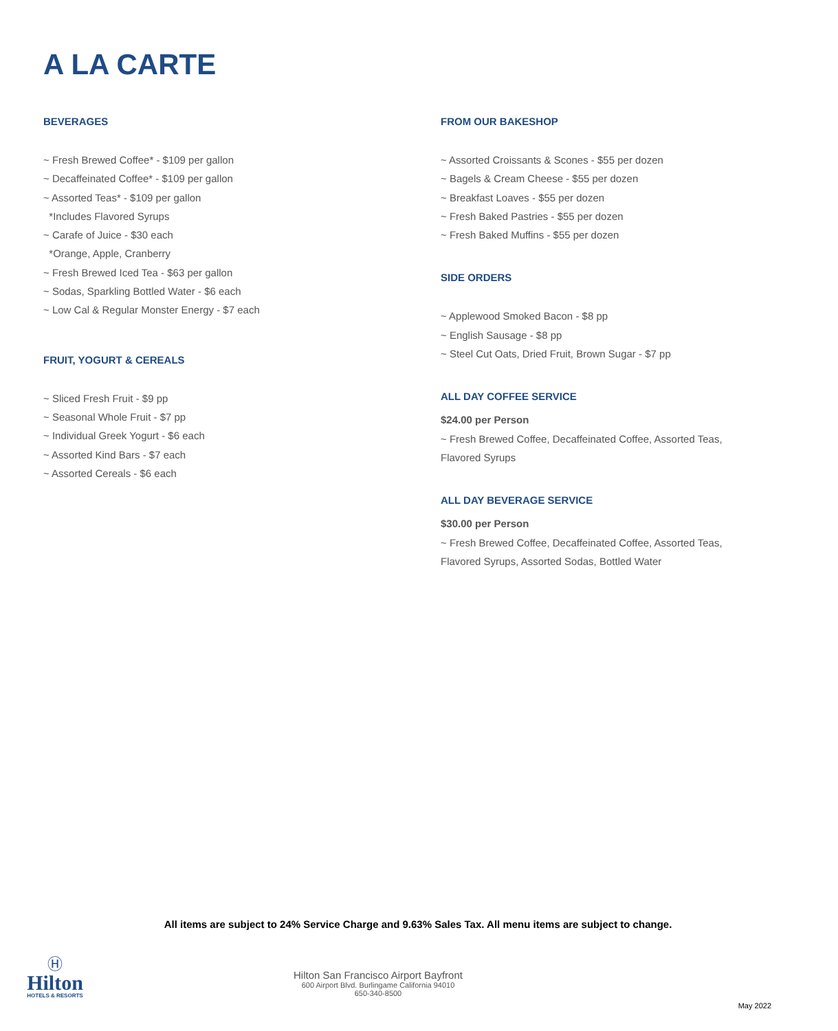A LA CARTE
BEVERAGES
~ Fresh Brewed Coffee* - $109 per gallon
~ Decaffeinated Coffee* - $109 per gallon
~ Assorted Teas* - $109 per gallon
*Includes Flavored Syrups
~ Carafe of Juice - $30 each
*Orange, Apple, Cranberry
~ Fresh Brewed Iced Tea - $63 per gallon
~ Sodas, Sparkling Bottled Water - $6 each
~ Low Cal & Regular Monster Energy - $7 each
FRUIT, YOGURT & CEREALS
~ Sliced Fresh Fruit - $9 pp
~ Seasonal Whole Fruit - $7 pp
~ Individual Greek Yogurt - $6 each
~ Assorted Kind Bars - $7 each
~ Assorted Cereals - $6 each
FROM OUR BAKESHOP
~ Assorted Croissants & Scones - $55 per dozen
~ Bagels & Cream Cheese - $55 per dozen
~ Breakfast Loaves - $55 per dozen
~ Fresh Baked Pastries - $55 per dozen
~ Fresh Baked Muffins - $55 per dozen
SIDE ORDERS
~ Applewood Smoked Bacon - $8 pp
~ English Sausage - $8 pp
~ Steel Cut Oats, Dried Fruit, Brown Sugar - $7 pp
ALL DAY COFFEE SERVICE
$24.00 per Person
~ Fresh Brewed Coffee, Decaffeinated Coffee, Assorted Teas,
Flavored Syrups
ALL DAY BEVERAGE SERVICE
$30.00 per Person
~ Fresh Brewed Coffee, Decaffeinated Coffee, Assorted Teas,
Flavored Syrups, Assorted Sodas, Bottled Water
All items are subject to 24% Service Charge and 9.63% Sales Tax. All menu items are subject to change.
Ⓗ
Hilton
HOTELS & RESORTS
Hilton San Francisco Airport Bayfront
600 Airport Blvd. Burlingame California 94010
650-340-8500
May 2022